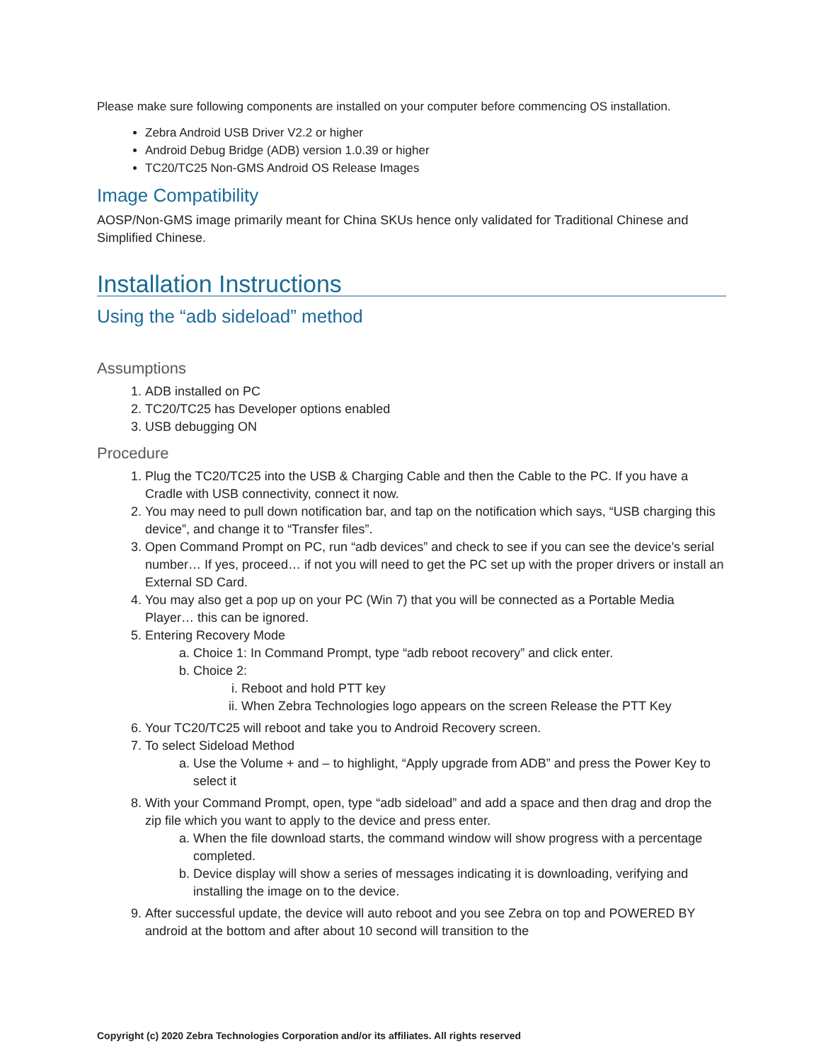Please make sure following components are installed on your computer before commencing OS installation.
Zebra Android USB Driver V2.2 or higher
Android Debug Bridge (ADB) version 1.0.39 or higher
TC20/TC25 Non-GMS Android OS Release Images
Image Compatibility
AOSP/Non-GMS image primarily meant for China SKUs hence only validated for Traditional Chinese and Simplified Chinese.
Installation Instructions
Using the “adb sideload” method
Assumptions
1. ADB installed on PC
2. TC20/TC25 has Developer options enabled
3. USB debugging ON
Procedure
1. Plug the TC20/TC25 into the USB & Charging Cable and then the Cable to the PC. If you have a Cradle with USB connectivity, connect it now.
2. You may need to pull down notification bar, and tap on the notification which says, “USB charging this device”, and change it to “Transfer files”.
3. Open Command Prompt on PC, run “adb devices” and check to see if you can see the device’s serial number… If yes, proceed… if not you will need to get the PC set up with the proper drivers or install an External SD Card.
4. You may also get a pop up on your PC (Win 7) that you will be connected as a Portable Media Player… this can be ignored.
5. Entering Recovery Mode
a. Choice 1: In Command Prompt, type “adb reboot recovery” and click enter.
b. Choice 2:
i. Reboot and hold PTT key
ii. When Zebra Technologies logo appears on the screen Release the PTT Key
6. Your TC20/TC25 will reboot and take you to Android Recovery screen.
7. To select Sideload Method
a. Use the Volume + and – to highlight, “Apply upgrade from ADB” and press the Power Key to select it
8. With your Command Prompt, open, type “adb sideload” and add a space and then drag and drop the zip file which you want to apply to the device and press enter.
a. When the file download starts, the command window will show progress with a percentage completed.
b. Device display will show a series of messages indicating it is downloading, verifying and installing the image on to the device.
9. After successful update, the device will auto reboot and you see Zebra on top and POWERED BY android at the bottom and after about 10 second will transition to the
Copyright (c) 2020 Zebra Technologies Corporation and/or its affiliates. All rights reserved